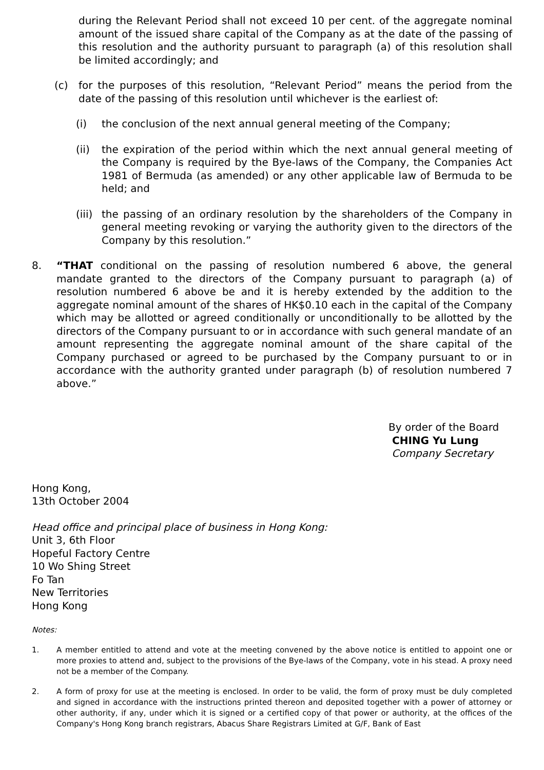during the Relevant Period shall not exceed 10 per cent. of the aggregate nominal amount of the issued share capital of the Company as at the date of the passing of this resolution and the authority pursuant to paragraph (a) of this resolution shall be limited accordingly; and
(c) for the purposes of this resolution, “Relevant Period” means the period from the date of the passing of this resolution until whichever is the earliest of:
(i) the conclusion of the next annual general meeting of the Company;
(ii) the expiration of the period within which the next annual general meeting of the Company is required by the Bye-laws of the Company, the Companies Act 1981 of Bermuda (as amended) or any other applicable law of Bermuda to be held; and
(iii)
the passing of an ordinary resolution by the shareholders of the Company in general meeting revoking or varying the authority given to the directors of the Company by this resolution.”
8. “THAT conditional on the passing of resolution numbered 6 above, the general mandate granted to the directors of the Company pursuant to paragraph (a) of resolution numbered 6 above be and it is hereby extended by the addition to the aggregate nominal amount of the shares of HK$0.10 each in the capital of the Company which may be allotted or agreed conditionally or unconditionally to be allotted by the directors of the Company pursuant to or in accordance with such general mandate of an amount representing the aggregate nominal amount of the share capital of the Company purchased or agreed to be purchased by the Company pursuant to or in accordance with the authority granted under paragraph (b) of resolution numbered 7 above.”
By order of the Board
CHING Yu Lung
Company Secretary
Hong Kong,
13th October 2004
Head office and principal place of business in Hong Kong:
Unit 3, 6th Floor
Hopeful Factory Centre
10 Wo Shing Street
Fo Tan
New Territories
Hong Kong
Notes:
1. A member entitled to attend and vote at the meeting convened by the above notice is entitled to appoint one or more proxies to attend and, subject to the provisions of the Bye-laws of the Company, vote in his stead. A proxy need not be a member of the Company.
2. A form of proxy for use at the meeting is enclosed. In order to be valid, the form of proxy must be duly completed and signed in accordance with the instructions printed thereon and deposited together with a power of attorney or other authority, if any, under which it is signed or a certified copy of that power or authority, at the offices of the Company's Hong Kong branch registrars, Abacus Share Registrars Limited at G/F, Bank of East